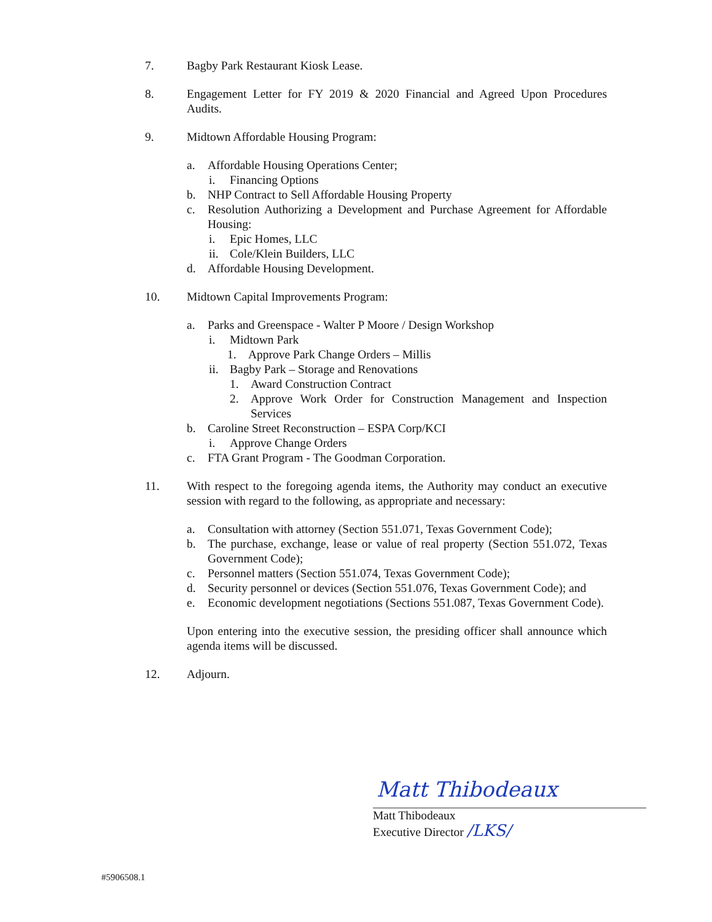7. Bagby Park Restaurant Kiosk Lease.
8. Engagement Letter for FY 2019 & 2020 Financial and Agreed Upon Procedures Audits.
9. Midtown Affordable Housing Program:
a. Affordable Housing Operations Center;
i. Financing Options
b. NHP Contract to Sell Affordable Housing Property
c. Resolution Authorizing a Development and Purchase Agreement for Affordable Housing:
i. Epic Homes, LLC
ii. Cole/Klein Builders, LLC
d. Affordable Housing Development.
10. Midtown Capital Improvements Program:
a. Parks and Greenspace - Walter P Moore / Design Workshop
i. Midtown Park
1. Approve Park Change Orders – Millis
ii. Bagby Park – Storage and Renovations
1. Award Construction Contract
2. Approve Work Order for Construction Management and Inspection Services
b. Caroline Street Reconstruction – ESPA Corp/KCI
i. Approve Change Orders
c. FTA Grant Program - The Goodman Corporation.
11. With respect to the foregoing agenda items, the Authority may conduct an executive session with regard to the following, as appropriate and necessary:
a. Consultation with attorney (Section 551.071, Texas Government Code);
b. The purchase, exchange, lease or value of real property (Section 551.072, Texas Government Code);
c. Personnel matters (Section 551.074, Texas Government Code);
d. Security personnel or devices (Section 551.076, Texas Government Code); and
e. Economic development negotiations (Sections 551.087, Texas Government Code).
Upon entering into the executive session, the presiding officer shall announce which agenda items will be discussed.
12. Adjourn.
Matt Thibodeaux
Matt Thibodeaux
Executive Director /LKS/
#5906508.1